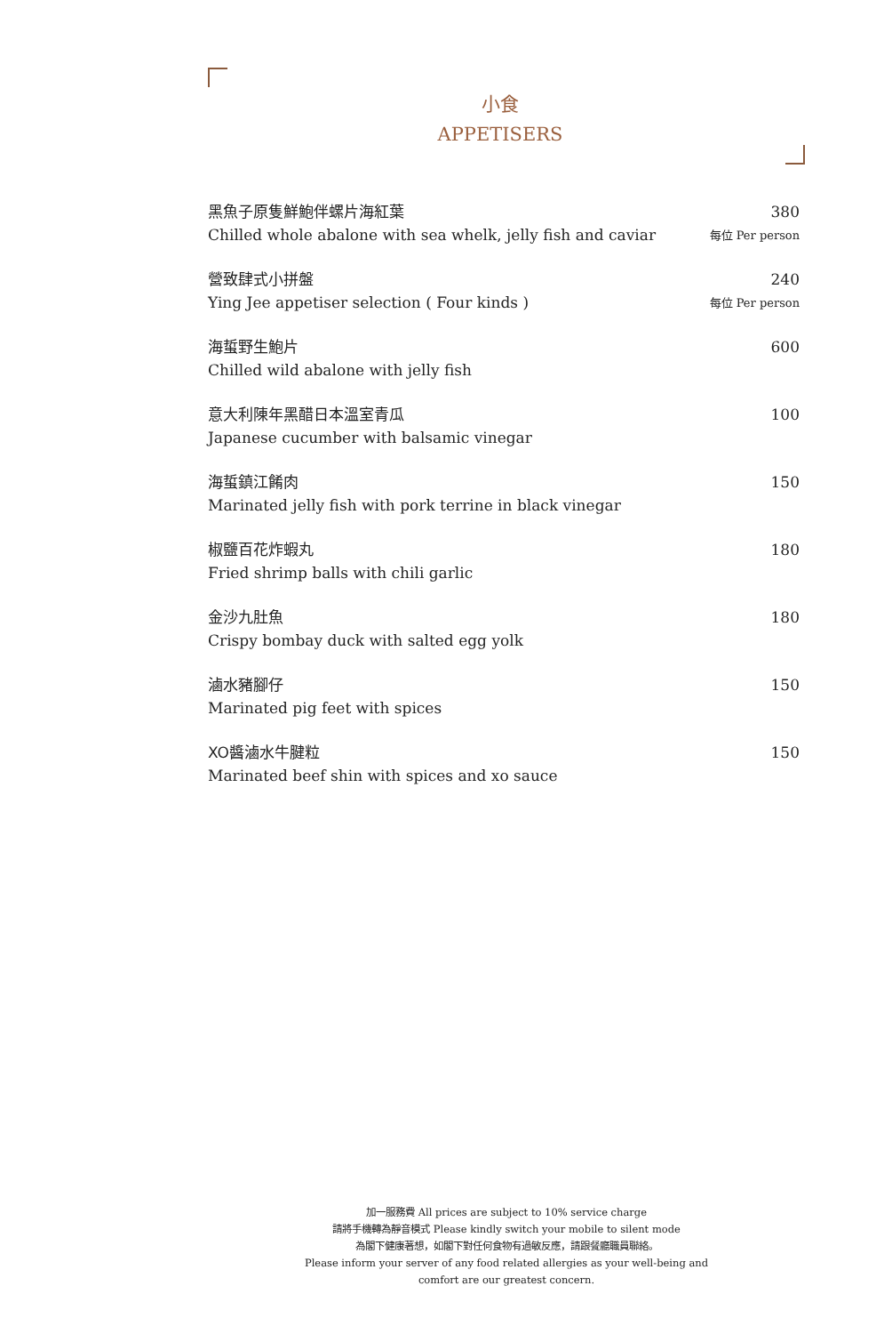小食
APPETISERS
黑魚子原隻鮮鮑伴螺片海紅葉
Chilled whole abalone with sea whelk, jelly fish and caviar
380
每位 Per person
營致肆式小拼盤
Ying Jee appetiser selection ( Four kinds )
240
每位 Per person
海蜇野生鮑片
Chilled wild abalone with jelly fish
600
意大利陳年黑醋日本溫室青瓜
Japanese cucumber with balsamic vinegar
100
海蜇鎮江餚肉
Marinated jelly fish with pork terrine in black vinegar
150
椒鹽百花炸蝦丸
Fried shrimp balls with chili garlic
180
金沙九肚魚
Crispy bombay duck with salted egg yolk
180
滷水豬腳仔
Marinated pig feet with spices
150
XO醬滷水牛腱粒
Marinated beef shin with spices and xo sauce
150
加一服務費 All prices are subject to 10% service charge
請將手機轉為靜音模式 Please kindly switch your mobile to silent mode
為閣下健康著想，如閣下對任何食物有過敏反應，請跟餐廳職員聯絡。
Please inform your server of any food related allergies as your well-being and
comfort are our greatest concern.